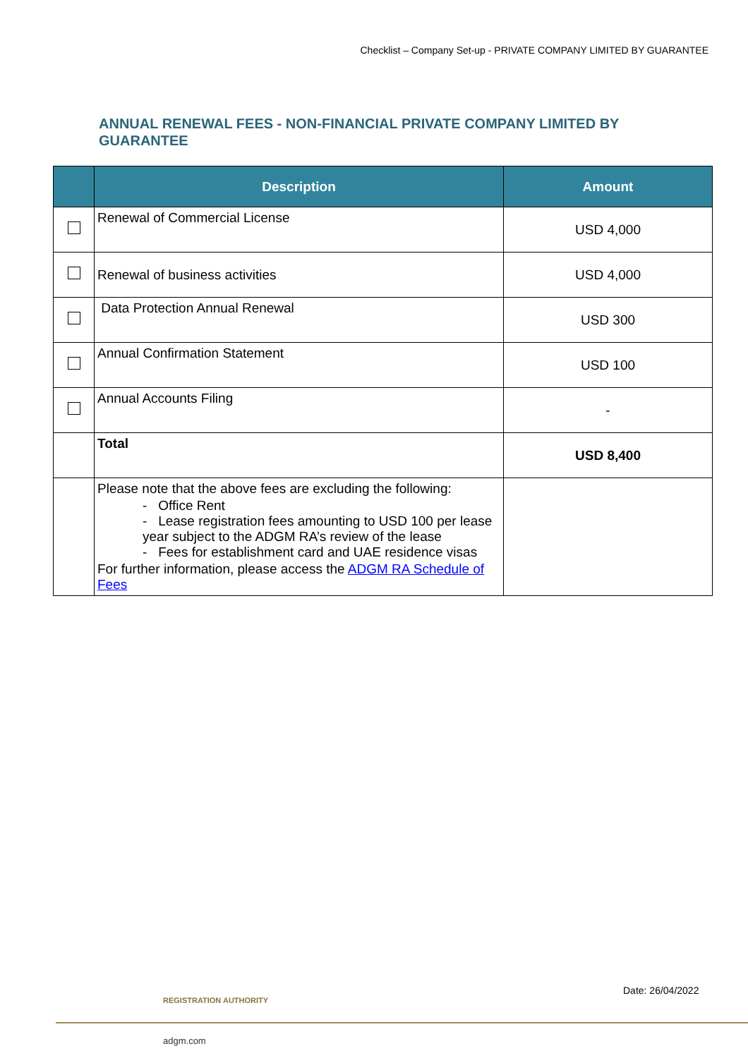Checklist – Company Set-up - PRIVATE COMPANY LIMITED BY GUARANTEE
ANNUAL RENEWAL FEES - NON-FINANCIAL PRIVATE COMPANY LIMITED BY GUARANTEE
| | Description | Amount |
| --- | --- | --- |
| | Renewal of Commercial License | USD 4,000 |
| | Renewal of business activities | USD 4,000 |
| | Data Protection Annual Renewal | USD 300 |
| | Annual Confirmation Statement | USD 100 |
| | Annual Accounts Filing | - |
| | Total | USD 8,400 |
| | Please note that the above fees are excluding the following: - Office Rent - Lease registration fees amounting to USD 100 per lease year subject to the ADGM RA’s review of the lease - Fees for establishment card and UAE residence visas For further information, please access the ADGM RA Schedule of Fees | |
Date: 26/04/2022
REGISTRATION AUTHORITY
adgm.com